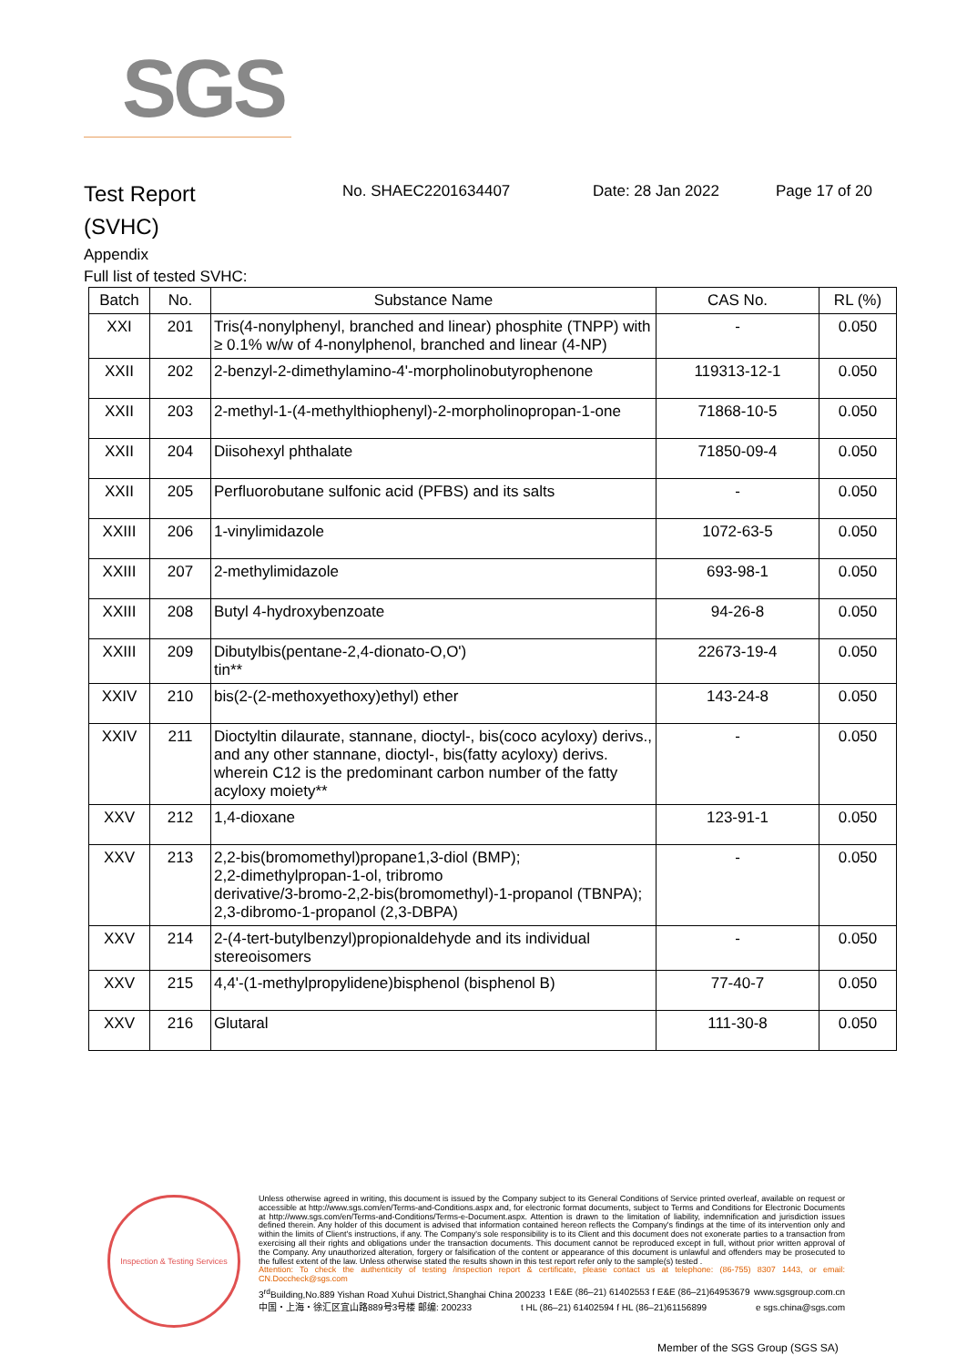SGS
Test Report
(SVHC)
No. SHAEC2201634407 Date: 28 Jan 2022 Page 17 of 20
Appendix
Full list of tested SVHC:
| Batch | No. | Substance Name | CAS No. | RL (%) |
| --- | --- | --- | --- | --- |
| XXI | 201 | Tris(4-nonylphenyl, branched and linear) phosphite (TNPP) with ≥ 0.1% w/w of 4-nonylphenol, branched and linear (4-NP) | - | 0.050 |
| XXII | 202 | 2-benzyl-2-dimethylamino-4'-morpholinobutyrophenone | 119313-12-1 | 0.050 |
| XXII | 203 | 2-methyl-1-(4-methylthiophenyl)-2-morpholinopropan-1-one | 71868-10-5 | 0.050 |
| XXII | 204 | Diisohexyl phthalate | 71850-09-4 | 0.050 |
| XXII | 205 | Perfluorobutane sulfonic acid (PFBS) and its salts | - | 0.050 |
| XXIII | 206 | 1-vinylimidazole | 1072-63-5 | 0.050 |
| XXIII | 207 | 2-methylimidazole | 693-98-1 | 0.050 |
| XXIII | 208 | Butyl 4-hydroxybenzoate | 94-26-8 | 0.050 |
| XXIII | 209 | Dibutylbis(pentane-2,4-dionato-O,O') tin** | 22673-19-4 | 0.050 |
| XXIV | 210 | bis(2-(2-methoxyethoxy)ethyl) ether | 143-24-8 | 0.050 |
| XXIV | 211 | Dioctyltin dilaurate, stannane, dioctyl-, bis(coco acyloxy) derivs., and any other stannane, dioctyl-, bis(fatty acyloxy) derivs. wherein C12 is the predominant carbon number of the fatty acyloxy moiety** | - | 0.050 |
| XXV | 212 | 1,4-dioxane | 123-91-1 | 0.050 |
| XXV | 213 | 2,2-bis(bromomethyl)propane1,3-diol (BMP); 2,2-dimethylpropan-1-ol, tribromo derivative/3-bromo-2,2-bis(bromomethyl)-1-propanol (TBNPA); 2,3-dibromo-1-propanol (2,3-DBPA) | - | 0.050 |
| XXV | 214 | 2-(4-tert-butylbenzyl)propionaldehyde and its individual stereoisomers | - | 0.050 |
| XXV | 215 | 4,4'-(1-methylpropylidene)bisphenol (bisphenol B) | 77-40-7 | 0.050 |
| XXV | 216 | Glutaral | 111-30-8 | 0.050 |
Inspection & Testing Services
Unless otherwise agreed in writing, this document is issued by the Company subject to its General Conditions of Service printed overleaf, available on request or accessible at http://www.sgs.com/en/Terms-and-Conditions.aspx and, for electronic format documents, subject to Terms and Conditions for Electronic Documents at http://www.sgs.com/en/Terms-and-Conditions/Terms-e-Document.aspx. Attention is drawn to the limitation of liability, indemnification and jurisdiction issues defined therein. Any holder of this document is advised that information contained hereon reflects the Company's findings at the time of its intervention only and within the limits of Client's instructions, if any. The Company's sole responsibility is to its Client and this document does not exonerate parties to a transaction from exercising all their rights and obligations under the transaction documents. This document cannot be reproduced except in full, without prior written approval of the Company. Any unauthorized alteration, forgery or falsification of the content or appearance of this document is unlawful and offenders may be prosecuted to the fullest extent of the law. Unless otherwise stated the results shown in this test report refer only to the sample(s) tested .
Attention: To check the authenticity of testing /inspection report & certificate, please contact us at telephone: (86-755) 8307 1443, or email: CN.Doccheck@sgs.com
3<sup>rd</sup>Building,No.889 Yishan Road Xuhui District,Shanghai China 200233 t E&E (86–21) 61402553 f E&E (86–21)64953679 www.sgsgroup.com.cn
中国・上海・徐汇区宜山路889号3号楼 邮编: 200233 t HL (86–21) 61402594 f HL (86–21)61156899 e sgs.china@sgs.com
Member of the SGS Group (SGS SA)